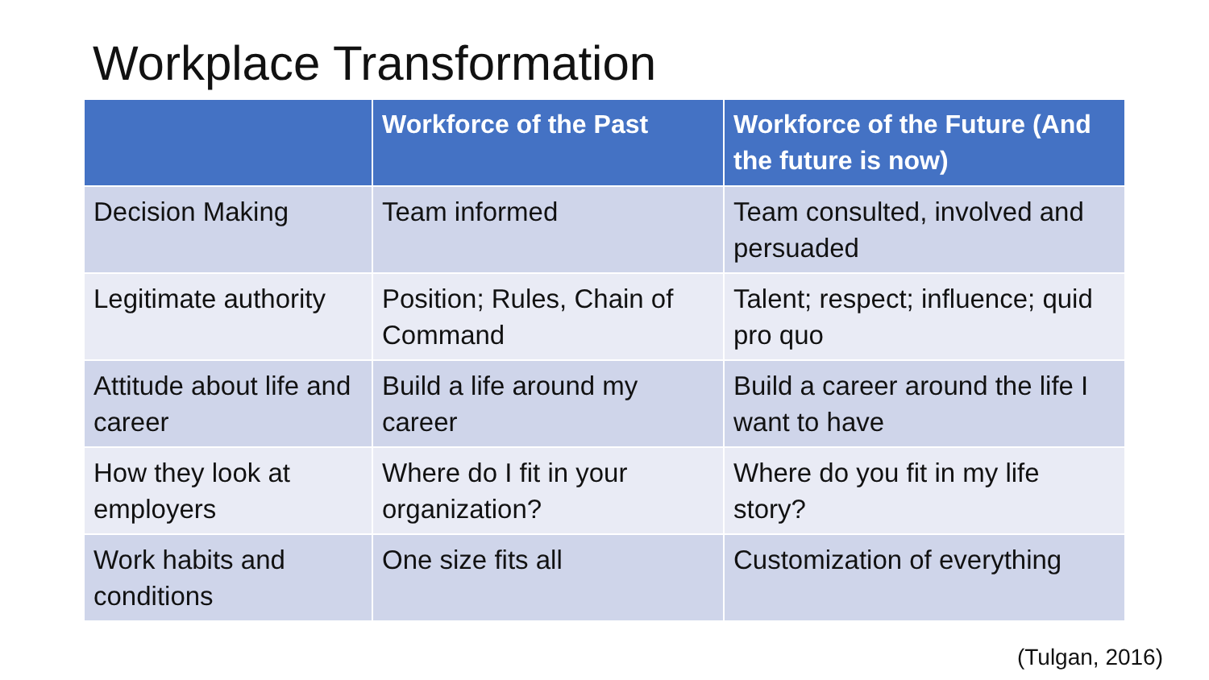Workplace Transformation
| | Workforce of the Past | Workforce of the Future (And the future is now) |
| --- | --- | --- |
| Decision Making | Team informed | Team consulted, involved and persuaded |
| Legitimate authority | Position; Rules, Chain of Command | Talent; respect; influence; quid pro quo |
| Attitude about life and career | Build a life around my career | Build a career around the life I want to have |
| How they look at employers | Where do I fit in your organization? | Where do you fit in my life story? |
| Work habits and conditions | One size fits all | Customization of everything |
(Tulgan, 2016)